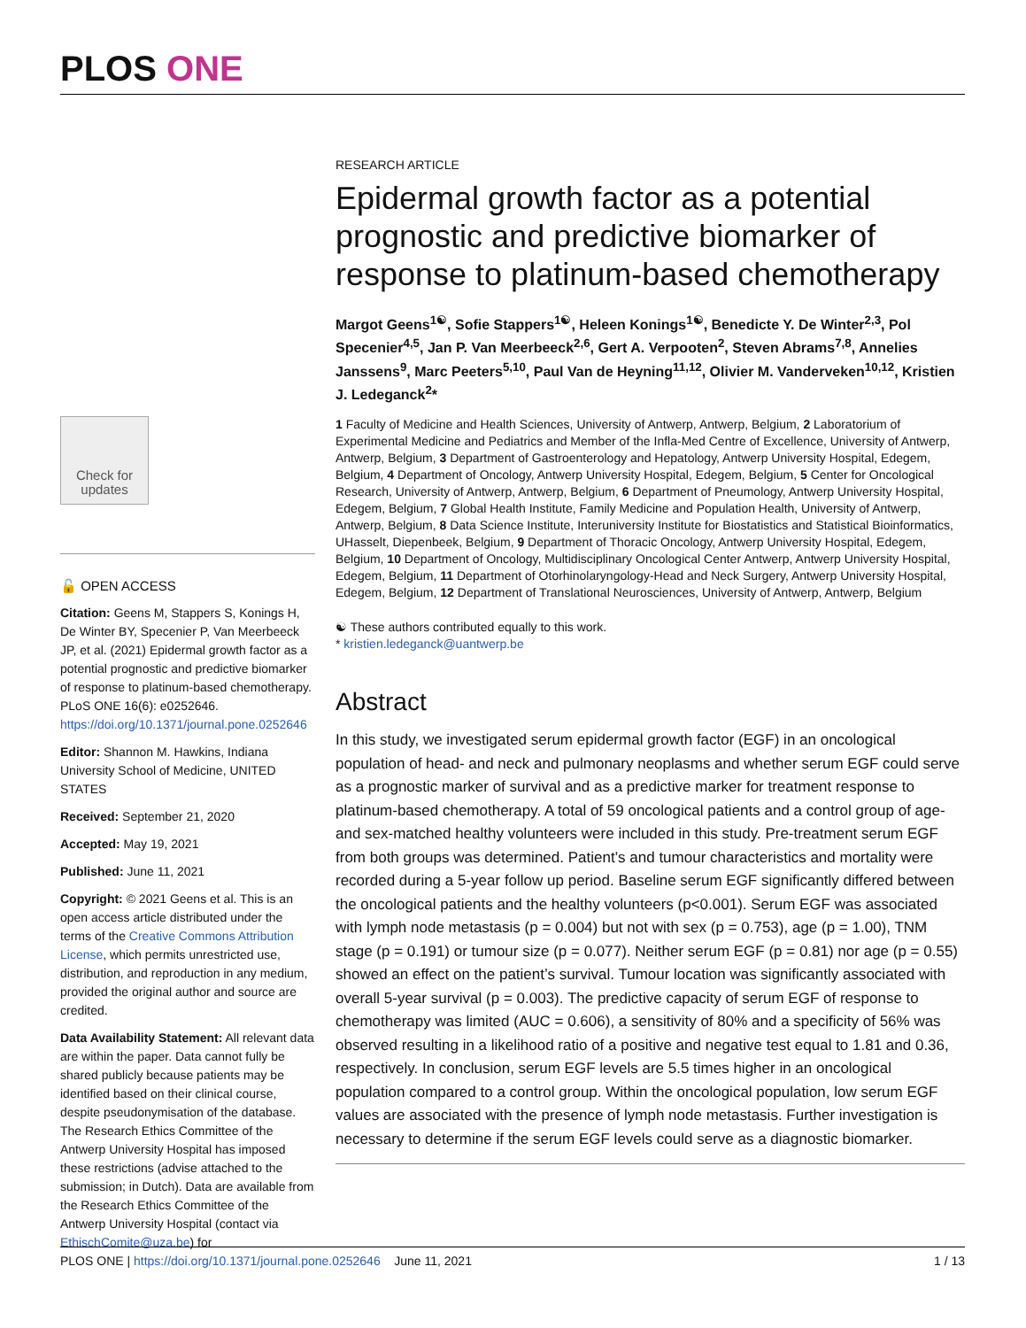PLOS ONE
Check for updates
🔓 OPEN ACCESS
Citation: Geens M, Stappers S, Konings H, De Winter BY, Specenier P, Van Meerbeeck JP, et al. (2021) Epidermal growth factor as a potential prognostic and predictive biomarker of response to platinum-based chemotherapy. PLoS ONE 16(6): e0252646. https://doi.org/10.1371/journal.pone.0252646
Editor: Shannon M. Hawkins, Indiana University School of Medicine, UNITED STATES
Received: September 21, 2020
Accepted: May 19, 2021
Published: June 11, 2021
Copyright: © 2021 Geens et al. This is an open access article distributed under the terms of the Creative Commons Attribution License, which permits unrestricted use, distribution, and reproduction in any medium, provided the original author and source are credited.
Data Availability Statement: All relevant data are within the paper. Data cannot fully be shared publicly because patients may be identified based on their clinical course, despite pseudonymisation of the database. The Research Ethics Committee of the Antwerp University Hospital has imposed these restrictions (advise attached to the submission; in Dutch). Data are available from the Research Ethics Committee of the Antwerp University Hospital (contact via EthischComite@uza.be) for
RESEARCH ARTICLE
Epidermal growth factor as a potential prognostic and predictive biomarker of response to platinum-based chemotherapy
Margot Geens<sup>1☯</sup>, Sofie Stappers<sup>1☯</sup>, Heleen Konings<sup>1☯</sup>, Benedicte Y. De Winter<sup>2,3</sup>, Pol Specenier<sup>4,5</sup>, Jan P. Van Meerbeeck<sup>2,6</sup>, Gert A. Verpooten<sup>2</sup>, Steven Abrams<sup>7,8</sup>, Annelies Janssens<sup>9</sup>, Marc Peeters<sup>5,10</sup>, Paul Van de Heyning<sup>11,12</sup>, Olivier M. Vanderveken<sup>10,12</sup>, Kristien J. Ledeganck<sup>2</sup>*
1 Faculty of Medicine and Health Sciences, University of Antwerp, Antwerp, Belgium, 2 Laboratorium of Experimental Medicine and Pediatrics and Member of the Infla-Med Centre of Excellence, University of Antwerp, Antwerp, Belgium, 3 Department of Gastroenterology and Hepatology, Antwerp University Hospital, Edegem, Belgium, 4 Department of Oncology, Antwerp University Hospital, Edegem, Belgium, 5 Center for Oncological Research, University of Antwerp, Antwerp, Belgium, 6 Department of Pneumology, Antwerp University Hospital, Edegem, Belgium, 7 Global Health Institute, Family Medicine and Population Health, University of Antwerp, Antwerp, Belgium, 8 Data Science Institute, Interuniversity Institute for Biostatistics and Statistical Bioinformatics, UHasselt, Diepenbeek, Belgium, 9 Department of Thoracic Oncology, Antwerp University Hospital, Edegem, Belgium, 10 Department of Oncology, Multidisciplinary Oncological Center Antwerp, Antwerp University Hospital, Edegem, Belgium, 11 Department of Otorhinolaryngology-Head and Neck Surgery, Antwerp University Hospital, Edegem, Belgium, 12 Department of Translational Neurosciences, University of Antwerp, Antwerp, Belgium
☯ These authors contributed equally to this work.
* kristien.ledeganck@uantwerp.be
Abstract
In this study, we investigated serum epidermal growth factor (EGF) in an oncological population of head- and neck and pulmonary neoplasms and whether serum EGF could serve as a prognostic marker of survival and as a predictive marker for treatment response to platinum-based chemotherapy. A total of 59 oncological patients and a control group of age- and sex-matched healthy volunteers were included in this study. Pre-treatment serum EGF from both groups was determined. Patient’s and tumour characteristics and mortality were recorded during a 5-year follow up period. Baseline serum EGF significantly differed between the oncological patients and the healthy volunteers (p<0.001). Serum EGF was associated with lymph node metastasis (p = 0.004) but not with sex (p = 0.753), age (p = 1.00), TNM stage (p = 0.191) or tumour size (p = 0.077). Neither serum EGF (p = 0.81) nor age (p = 0.55) showed an effect on the patient’s survival. Tumour location was significantly associated with overall 5-year survival (p = 0.003). The predictive capacity of serum EGF of response to chemotherapy was limited (AUC = 0.606), a sensitivity of 80% and a specificity of 56% was observed resulting in a likelihood ratio of a positive and negative test equal to 1.81 and 0.36, respectively. In conclusion, serum EGF levels are 5.5 times higher in an oncological population compared to a control group. Within the oncological population, low serum EGF values are associated with the presence of lymph node metastasis. Further investigation is necessary to determine if the serum EGF levels could serve as a diagnostic biomarker.
PLOS ONE | https://doi.org/10.1371/journal.pone.0252646 June 11, 2021 1 / 13